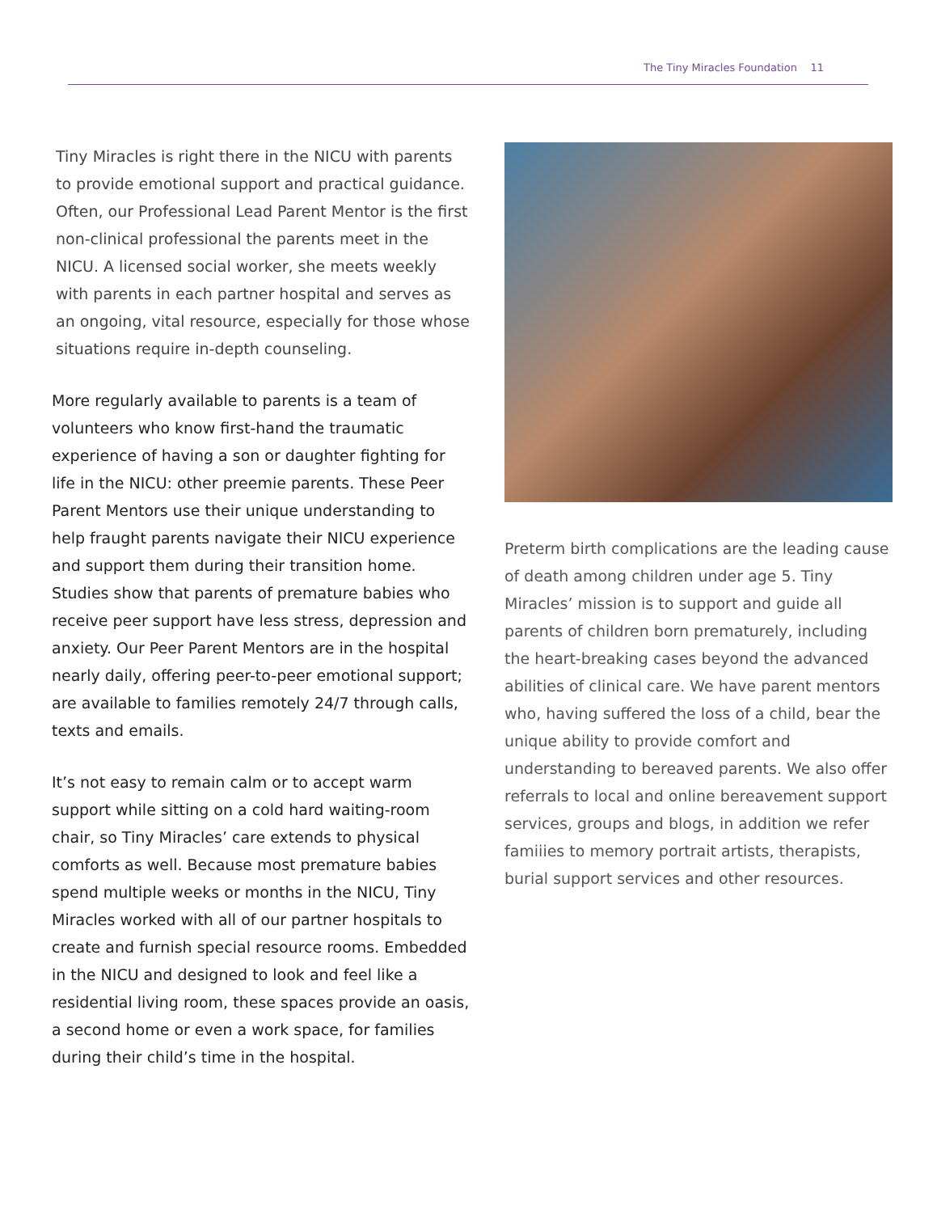The Tiny Miracles Foundation 11
Tiny Miracles is right there in the NICU with parents to provide emotional support and practical guidance. Often, our Professional Lead Parent Mentor is the first non-clinical professional the parents meet in the NICU. A licensed social worker, she meets weekly with parents in each partner hospital and serves as an ongoing, vital resource, especially for those whose situations require in-depth counseling.
More regularly available to parents is a team of volunteers who know first-hand the traumatic experience of having a son or daughter fighting for life in the NICU: other preemie parents. These Peer Parent Mentors use their unique understanding to help fraught parents navigate their NICU experience and support them during their transition home. Studies show that parents of premature babies who receive peer support have less stress, depression and anxiety. Our Peer Parent Mentors are in the hospital nearly daily, offering peer-to-peer emotional support; are available to families remotely 24/7 through calls, texts and emails.
It’s not easy to remain calm or to accept warm support while sitting on a cold hard waiting-room chair, so Tiny Miracles’ care extends to physical comforts as well. Because most premature babies spend multiple weeks or months in the NICU, Tiny Miracles worked with all of our partner hospitals to create and furnish special resource rooms. Embedded in the NICU and designed to look and feel like a residential living room, these spaces provide an oasis, a second home or even a work space, for families during their child’s time in the hospital.
Preterm birth complications are the leading cause of death among children under age 5. Tiny Miracles’ mission is to support and guide all parents of children born prematurely, including the heart-breaking cases beyond the advanced abilities of clinical care. We have parent mentors who, having suffered the loss of a child, bear the unique ability to provide comfort and understanding to bereaved parents. We also offer referrals to local and online bereavement support services, groups and blogs, in addition we refer famiiies to memory portrait artists, therapists, burial support services and other resources.